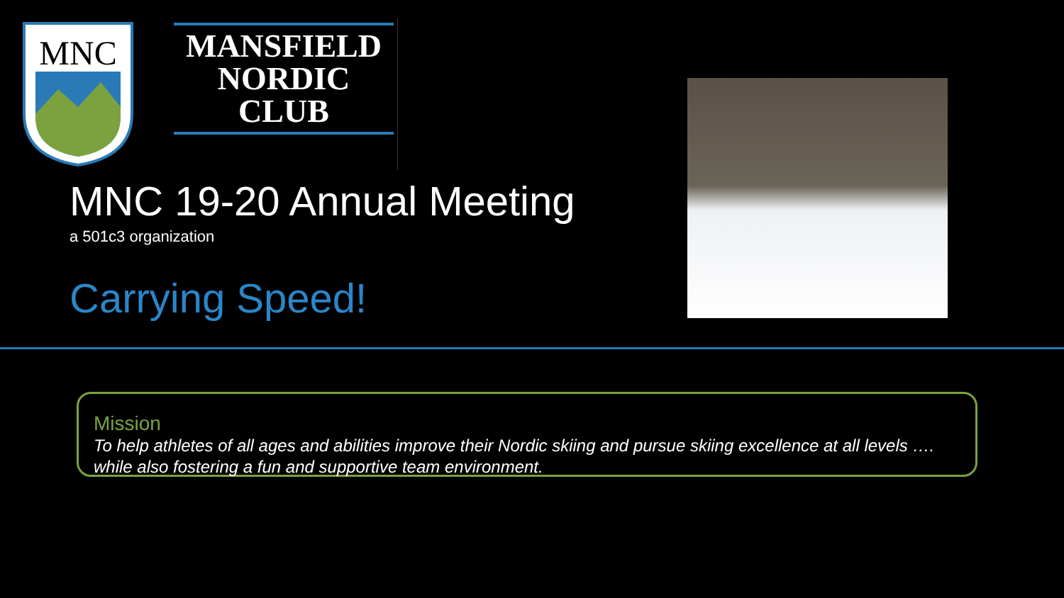MNC
MANSFIELD
NORDIC CLUB
MNC 19-20 Annual Meeting
a 501c3 organization
Carrying Speed!
Mission
To help athletes of all ages and abilities improve their Nordic skiing and pursue skiing excellence at all levels ….
while also fostering a fun and supportive team environment.